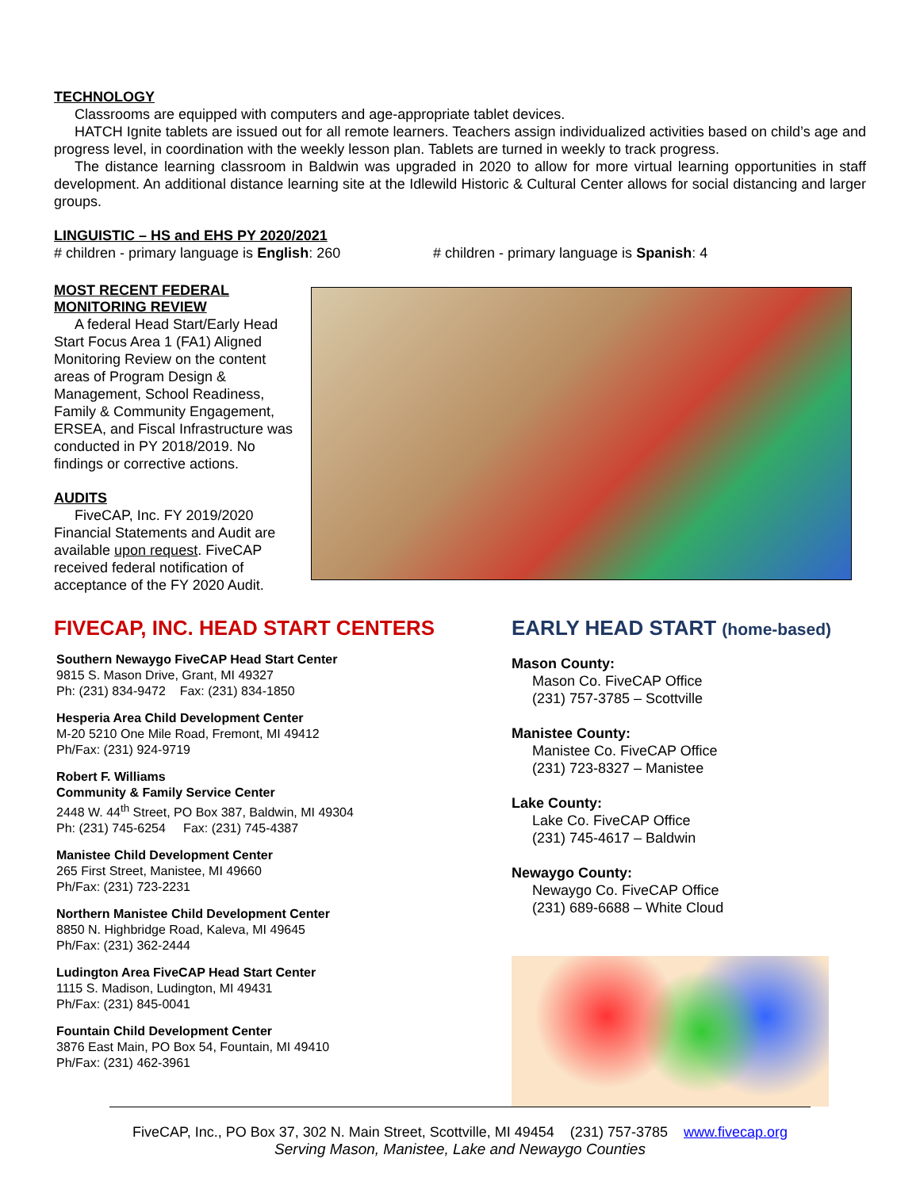TECHNOLOGY
Classrooms are equipped with computers and age-appropriate tablet devices.
HATCH Ignite tablets are issued out for all remote learners. Teachers assign individualized activities based on child’s age and progress level, in coordination with the weekly lesson plan. Tablets are turned in weekly to track progress.
The distance learning classroom in Baldwin was upgraded in 2020 to allow for more virtual learning opportunities in staff development. An additional distance learning site at the Idlewild Historic & Cultural Center allows for social distancing and larger groups.
LINGUISTIC – HS and EHS PY 2020/2021
# children - primary language is English: 260
# children - primary language is Spanish: 4
MOST RECENT FEDERAL
MONITORING REVIEW
A federal Head Start/Early Head Start Focus Area 1 (FA1) Aligned Monitoring Review on the content areas of Program Design & Management, School Readiness, Family & Community Engagement, ERSEA, and Fiscal Infrastructure was conducted in PY 2018/2019. No findings or corrective actions.
AUDITS
FiveCAP, Inc. FY 2019/2020 Financial Statements and Audit are available upon request. FiveCAP received federal notification of acceptance of the FY 2020 Audit.
FIVECAP, INC. HEAD START CENTERS
Southern Newaygo FiveCAP Head Start Center
9815 S. Mason Drive, Grant, MI 49327
Ph: (231) 834-9472 Fax: (231) 834-1850
Hesperia Area Child Development Center
M-20 5210 One Mile Road, Fremont, MI 49412
Ph/Fax: (231) 924-9719
Robert F. Williams
Community & Family Service Center
2448 W. 44<sup>th</sup> Street, PO Box 387, Baldwin, MI 49304
Ph: (231) 745-6254 Fax: (231) 745-4387
Manistee Child Development Center
265 First Street, Manistee, MI 49660
Ph/Fax: (231) 723-2231
Northern Manistee Child Development Center
8850 N. Highbridge Road, Kaleva, MI 49645
Ph/Fax: (231) 362-2444
Ludington Area FiveCAP Head Start Center
1115 S. Madison, Ludington, MI 49431
Ph/Fax: (231) 845-0041
Fountain Child Development Center
3876 East Main, PO Box 54, Fountain, MI 49410
Ph/Fax: (231) 462-3961
EARLY HEAD START (home-based)
Mason County:
Mason Co. FiveCAP Office
(231) 757-3785 – Scottville
Manistee County:
Manistee Co. FiveCAP Office
(231) 723-8327 – Manistee
Lake County:
Lake Co. FiveCAP Office
(231) 745-4617 – Baldwin
Newaygo County:
Newaygo Co. FiveCAP Office
(231) 689-6688 – White Cloud
FiveCAP, Inc., PO Box 37, 302 N. Main Street, Scottville, MI 49454 (231) 757-3785 www.fivecap.org
Serving Mason, Manistee, Lake and Newaygo Counties